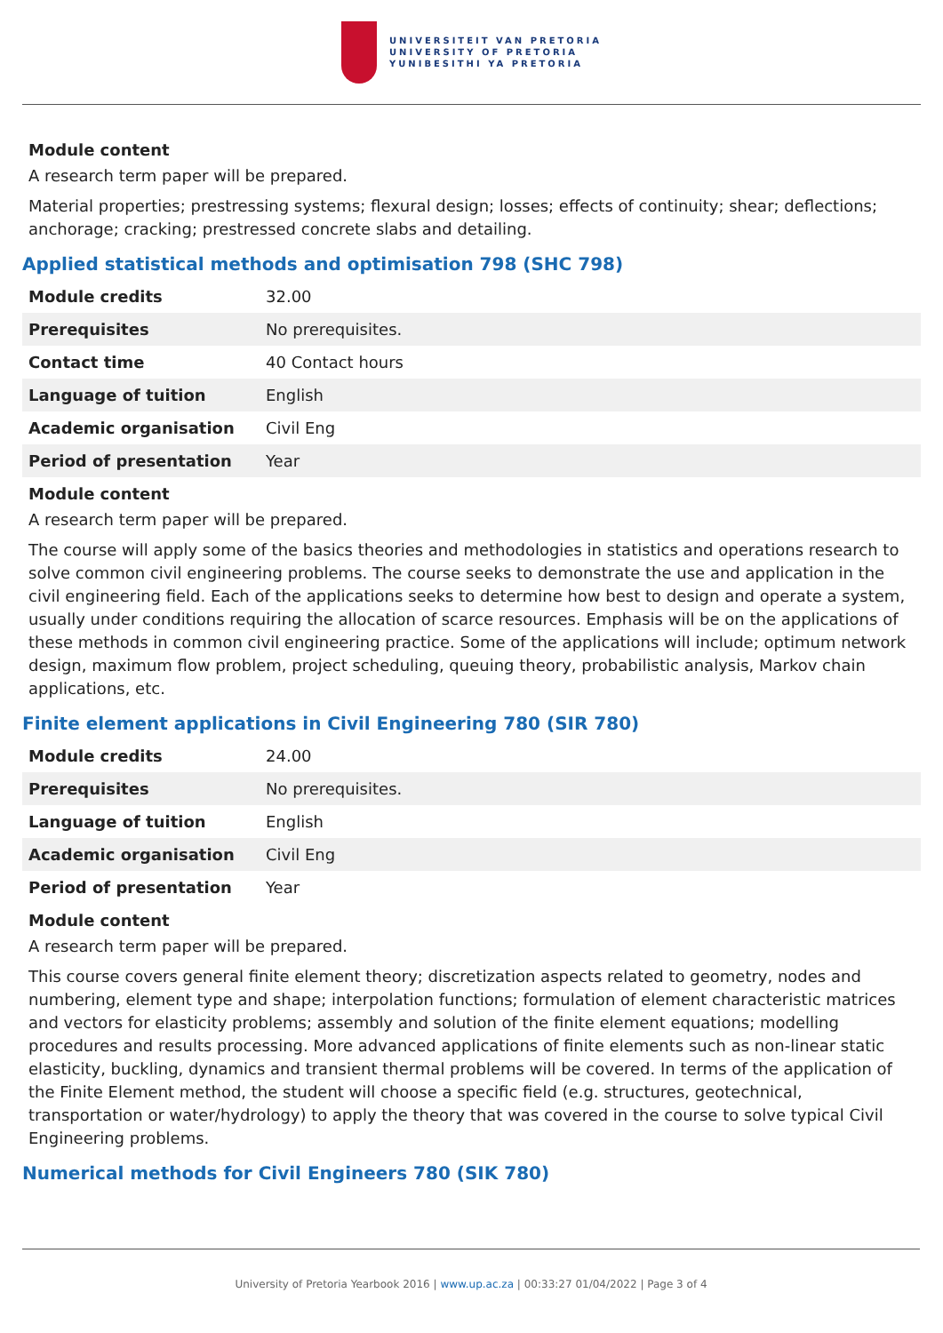UNIVERSITEIT VAN PRETORIA
UNIVERSITY OF PRETORIA
YUNIBESITHI YA PRETORIA
Module content
A research term paper will be prepared.
Material properties; prestressing systems; flexural design; losses; effects of continuity; shear; deflections; anchorage; cracking; prestressed concrete slabs and detailing.
Applied statistical methods and optimisation 798 (SHC 798)
| Module credits | 32.00 |
| Prerequisites | No prerequisites. |
| Contact time | 40 Contact hours |
| Language of tuition | English |
| Academic organisation | Civil Eng |
| Period of presentation | Year |
Module content
A research term paper will be prepared.
The course will apply some of the basics theories and methodologies in statistics and operations research to solve common civil engineering problems. The course seeks to demonstrate the use and application in the civil engineering field. Each of the applications seeks to determine how best to design and operate a system, usually under conditions requiring the allocation of scarce resources. Emphasis will be on the applications of these methods in common civil engineering practice. Some of the applications will include; optimum network design, maximum flow problem, project scheduling, queuing theory, probabilistic analysis, Markov chain applications, etc.
Finite element applications in Civil Engineering 780 (SIR 780)
| Module credits | 24.00 |
| Prerequisites | No prerequisites. |
| Language of tuition | English |
| Academic organisation | Civil Eng |
| Period of presentation | Year |
Module content
A research term paper will be prepared.
This course covers general finite element theory; discretization aspects related to geometry, nodes and numbering, element type and shape; interpolation functions; formulation of element characteristic matrices and vectors for elasticity problems; assembly and solution of the finite element equations; modelling procedures and results processing. More advanced applications of finite elements such as non-linear static elasticity, buckling, dynamics and transient thermal problems will be covered. In terms of the application of the Finite Element method, the student will choose a specific field (e.g. structures, geotechnical, transportation or water/hydrology) to apply the theory that was covered in the course to solve typical Civil Engineering problems.
Numerical methods for Civil Engineers 780 (SIK 780)
University of Pretoria Yearbook 2016 | www.up.ac.za | 00:33:27 01/04/2022 | Page 3 of 4